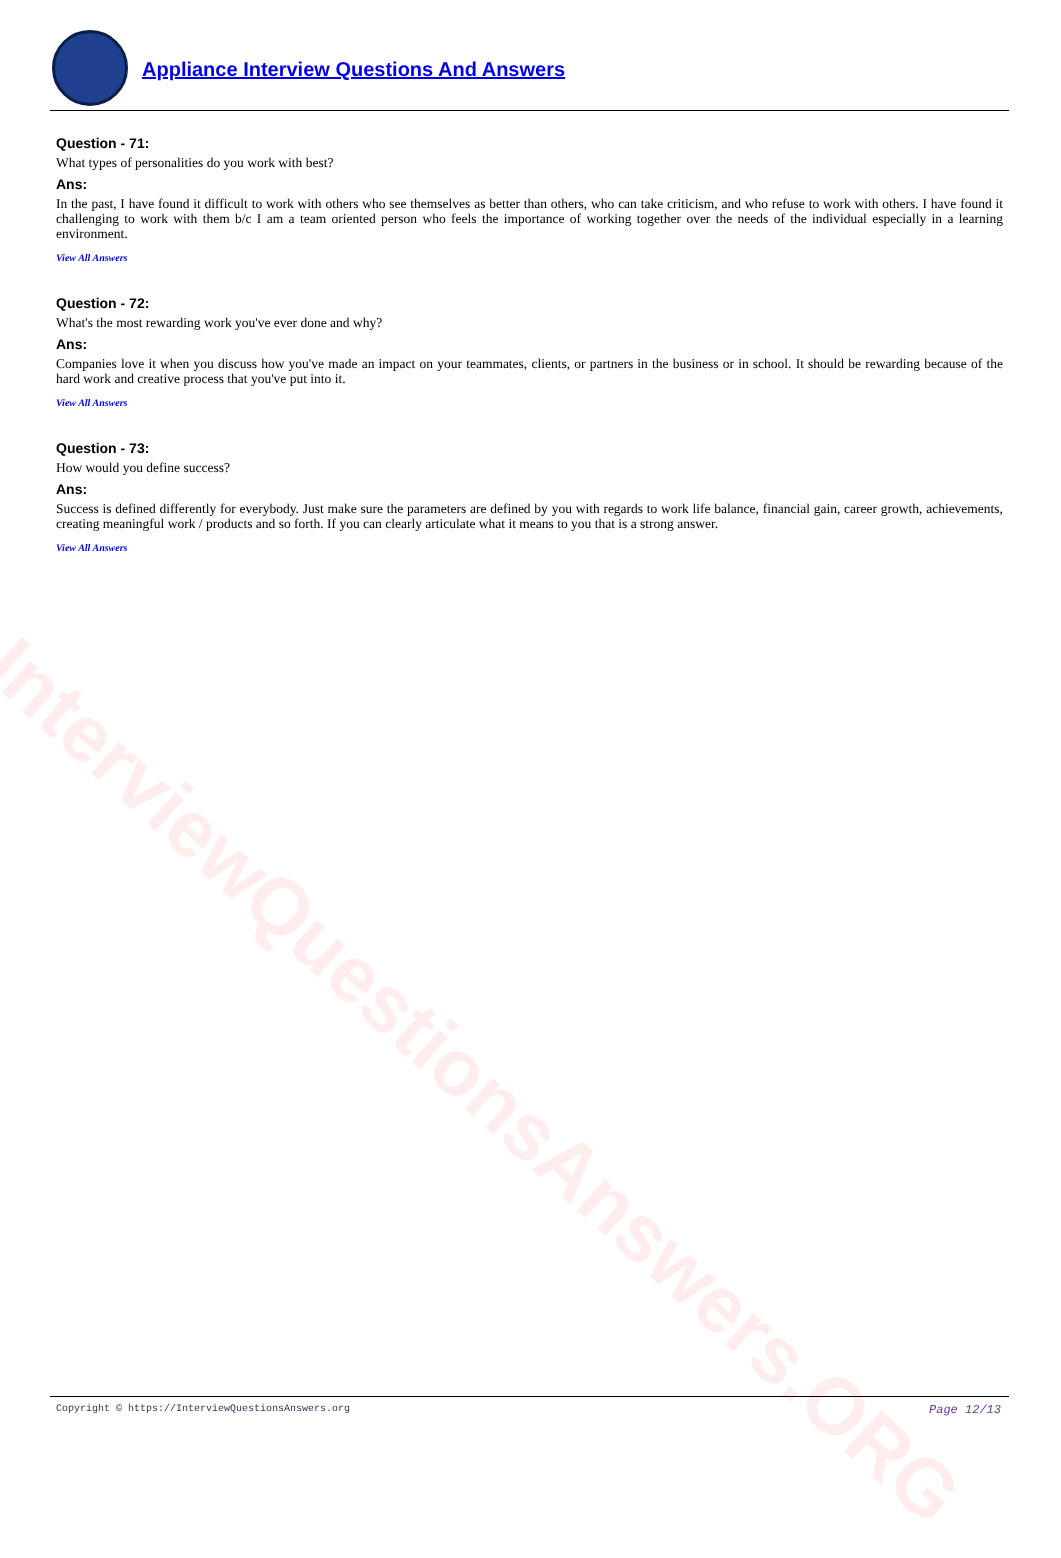InterviewQuestionsAnswers.ORG
Appliance Interview Questions And Answers
Question - 71:
What types of personalities do you work with best?
Ans:
In the past, I have found it difficult to work with others who see themselves as better than others, who can take criticism, and who refuse to work with others. I have found it challenging to work with them b/c I am a team oriented person who feels the importance of working together over the needs of the individual especially in a learning environment.
View All Answers
Question - 72:
What's the most rewarding work you've ever done and why?
Ans:
Companies love it when you discuss how you've made an impact on your teammates, clients, or partners in the business or in school. It should be rewarding because of the hard work and creative process that you've put into it.
View All Answers
Question - 73:
How would you define success?
Ans:
Success is defined differently for everybody. Just make sure the parameters are defined by you with regards to work life balance, financial gain, career growth, achievements, creating meaningful work / products and so forth. If you can clearly articulate what it means to you that is a strong answer.
View All Answers
Copyright © https://InterviewQuestionsAnswers.org Page 12/13